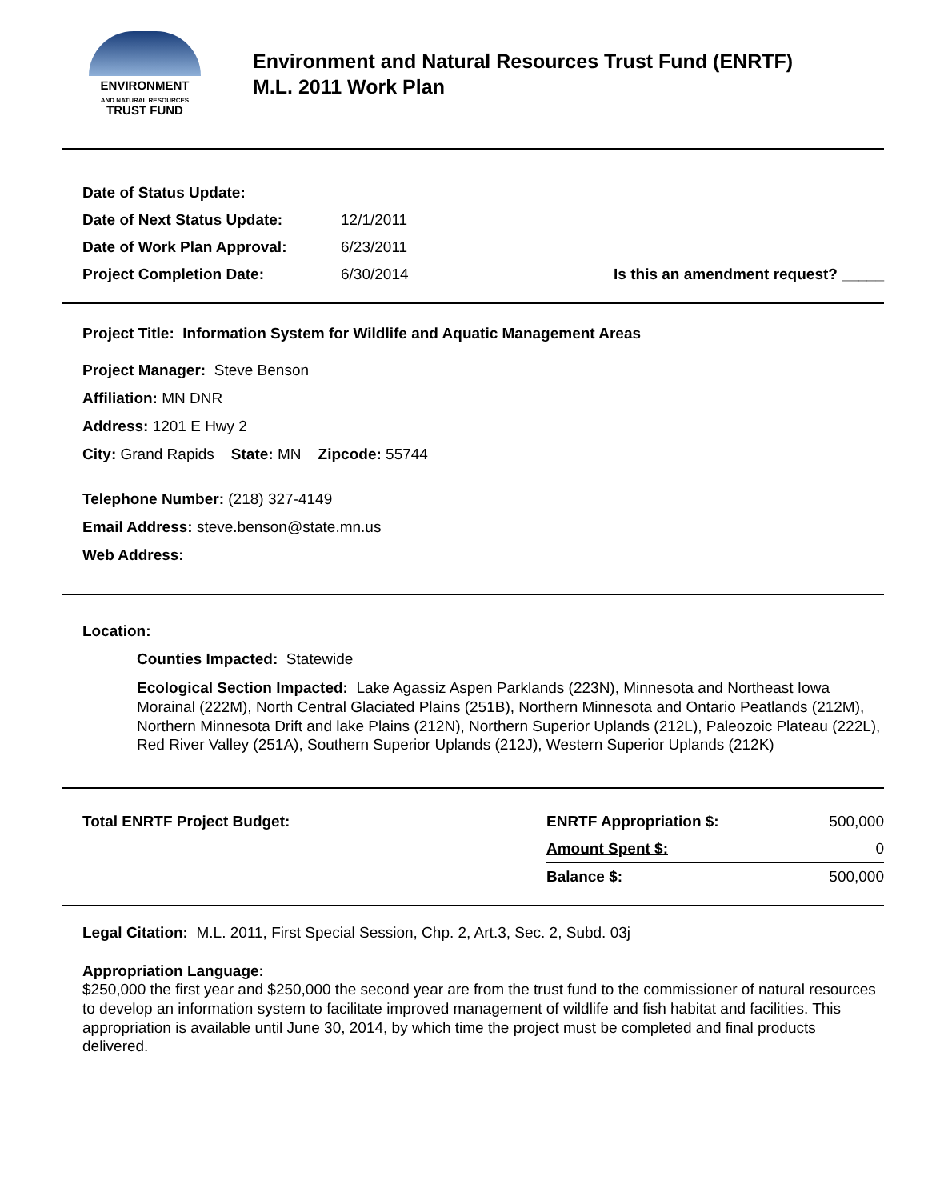ENVIRONMENT
AND NATURAL RESOURCES
TRUST FUND
Environment and Natural Resources Trust Fund (ENRTF)
M.L. 2011 Work Plan
| Date of Status Update: | | |
| Date of Next Status Update: | 12/1/2011 | |
| Date of Work Plan Approval: | 6/23/2011 | |
| Project Completion Date: | 6/30/2014 | Is this an amendment request? _____ |
Project Title: Information System for Wildlife and Aquatic Management Areas
Project Manager: Steve Benson
Affiliation: MN DNR
Address: 1201 E Hwy 2
City: Grand Rapids State: MN Zipcode: 55744
Telephone Number: (218) 327-4149
Email Address: steve.benson@state.mn.us
Web Address:
Location:
Counties Impacted: Statewide
Ecological Section Impacted: Lake Agassiz Aspen Parklands (223N), Minnesota and Northeast Iowa Morainal (222M), North Central Glaciated Plains (251B), Northern Minnesota and Ontario Peatlands (212M), Northern Minnesota Drift and lake Plains (212N), Northern Superior Uplands (212L), Paleozoic Plateau (222L), Red River Valley (251A), Southern Superior Uplands (212J), Western Superior Uplands (212K)
| Total ENRTF Project Budget: | ENRTF Appropriation $: | 500,000 |
| | Amount Spent $: | 0 |
| | Balance $: | 500,000 |
Legal Citation: M.L. 2011, First Special Session, Chp. 2, Art.3, Sec. 2, Subd. 03j
Appropriation Language:
$250,000 the first year and $250,000 the second year are from the trust fund to the commissioner of natural resources to develop an information system to facilitate improved management of wildlife and fish habitat and facilities. This appropriation is available until June 30, 2014, by which time the project must be completed and final products delivered.